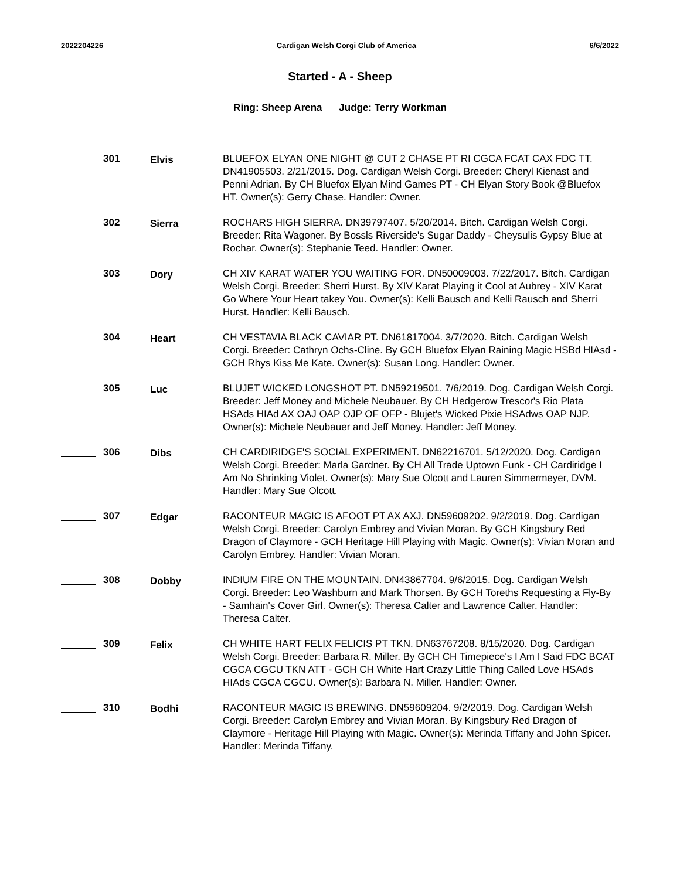2022204226 Cardigan Welsh Corgi Club of America 6/6/2022
Started - A - Sheep
Ring: Sheep Arena Judge: Terry Workman
301 Elvis BLUEFOX ELYAN ONE NIGHT @ CUT 2 CHASE PT RI CGCA FCAT CAX FDC TT. DN41905503. 2/21/2015. Dog. Cardigan Welsh Corgi. Breeder: Cheryl Kienast and Penni Adrian. By CH Bluefox Elyan Mind Games PT - CH Elyan Story Book @Bluefox HT. Owner(s): Gerry Chase. Handler: Owner.
302 Sierra ROCHARS HIGH SIERRA. DN39797407. 5/20/2014. Bitch. Cardigan Welsh Corgi. Breeder: Rita Wagoner. By Bossls Riverside's Sugar Daddy - Cheysulis Gypsy Blue at Rochar. Owner(s): Stephanie Teed. Handler: Owner.
303 Dory CH XIV KARAT WATER YOU WAITING FOR. DN50009003. 7/22/2017. Bitch. Cardigan Welsh Corgi. Breeder: Sherri Hurst. By XIV Karat Playing it Cool at Aubrey - XIV Karat Go Where Your Heart takey You. Owner(s): Kelli Bausch and Kelli Rausch and Sherri Hurst. Handler: Kelli Bausch.
304 Heart CH VESTAVIA BLACK CAVIAR PT. DN61817004. 3/7/2020. Bitch. Cardigan Welsh Corgi. Breeder: Cathryn Ochs-Cline. By GCH Bluefox Elyan Raining Magic HSBd HIAsd - GCH Rhys Kiss Me Kate. Owner(s): Susan Long. Handler: Owner.
305 Luc BLUJET WICKED LONGSHOT PT. DN59219501. 7/6/2019. Dog. Cardigan Welsh Corgi. Breeder: Jeff Money and Michele Neubauer. By CH Hedgerow Trescor's Rio Plata HSAds HIAd AX OAJ OAP OJP OF OFP - Blujet's Wicked Pixie HSAdws OAP NJP. Owner(s): Michele Neubauer and Jeff Money. Handler: Jeff Money.
306 Dibs CH CARDIRIDGE'S SOCIAL EXPERIMENT. DN62216701. 5/12/2020. Dog. Cardigan Welsh Corgi. Breeder: Marla Gardner. By CH All Trade Uptown Funk - CH Cardiridge I Am No Shrinking Violet. Owner(s): Mary Sue Olcott and Lauren Simmermeyer, DVM. Handler: Mary Sue Olcott.
307 Edgar RACONTEUR MAGIC IS AFOOT PT AX AXJ. DN59609202. 9/2/2019. Dog. Cardigan Welsh Corgi. Breeder: Carolyn Embrey and Vivian Moran. By GCH Kingsbury Red Dragon of Claymore - GCH Heritage Hill Playing with Magic. Owner(s): Vivian Moran and Carolyn Embrey. Handler: Vivian Moran.
308 Dobby INDIUM FIRE ON THE MOUNTAIN. DN43867704. 9/6/2015. Dog. Cardigan Welsh Corgi. Breeder: Leo Washburn and Mark Thorsen. By GCH Toreths Requesting a Fly-By - Samhain's Cover Girl. Owner(s): Theresa Calter and Lawrence Calter. Handler: Theresa Calter.
309 Felix CH WHITE HART FELIX FELICIS PT TKN. DN63767208. 8/15/2020. Dog. Cardigan Welsh Corgi. Breeder: Barbara R. Miller. By GCH CH Timepiece's I Am I Said FDC BCAT CGCA CGCU TKN ATT - GCH CH White Hart Crazy Little Thing Called Love HSAds HIAds CGCA CGCU. Owner(s): Barbara N. Miller. Handler: Owner.
310 Bodhi RACONTEUR MAGIC IS BREWING. DN59609204. 9/2/2019. Dog. Cardigan Welsh Corgi. Breeder: Carolyn Embrey and Vivian Moran. By Kingsbury Red Dragon of Claymore - Heritage Hill Playing with Magic. Owner(s): Merinda Tiffany and John Spicer. Handler: Merinda Tiffany.